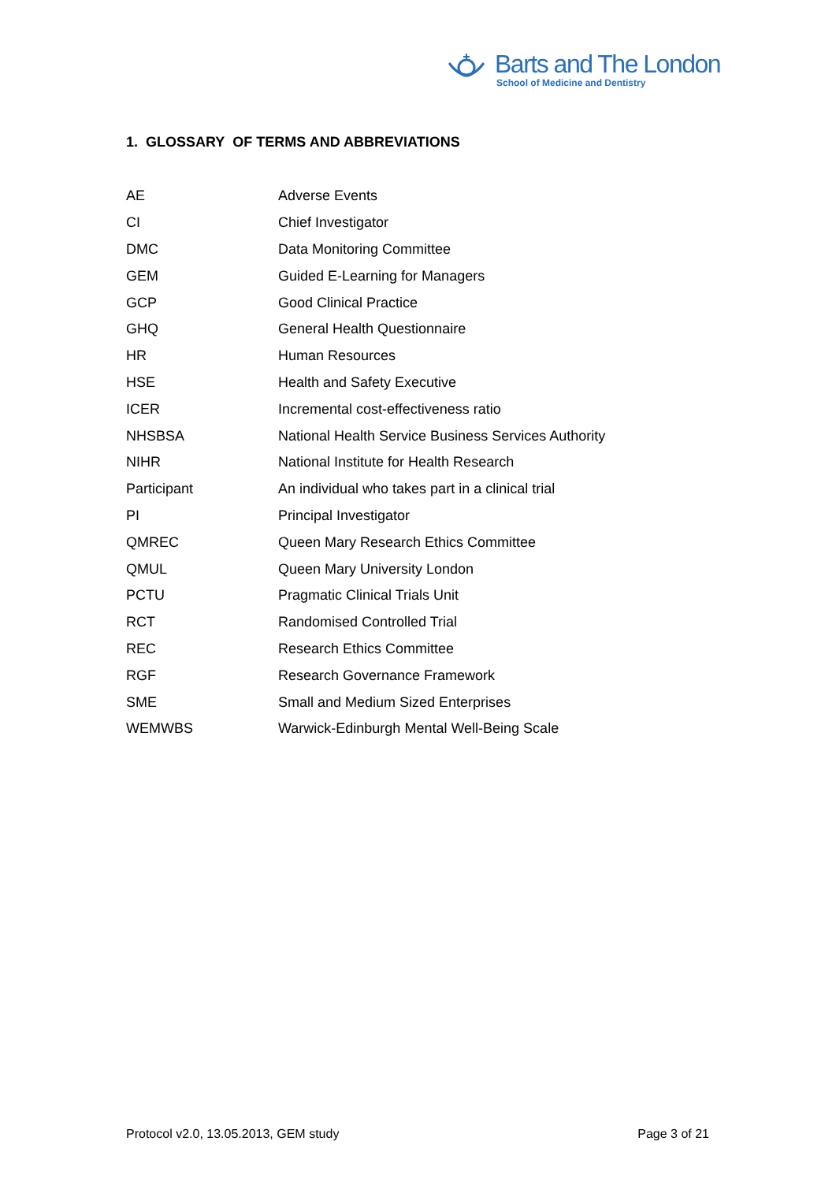Barts and The London
School of Medicine and Dentistry
1. GLOSSARY OF TERMS AND ABBREVIATIONS
| AE | Adverse Events |
| CI | Chief Investigator |
| DMC | Data Monitoring Committee |
| GEM | Guided E-Learning for Managers |
| GCP | Good Clinical Practice |
| GHQ | General Health Questionnaire |
| HR | Human Resources |
| HSE | Health and Safety Executive |
| ICER | Incremental cost-effectiveness ratio |
| NHSBSA | National Health Service Business Services Authority |
| NIHR | National Institute for Health Research |
| Participant | An individual who takes part in a clinical trial |
| PI | Principal Investigator |
| QMREC | Queen Mary Research Ethics Committee |
| QMUL | Queen Mary University London |
| PCTU | Pragmatic Clinical Trials Unit |
| RCT | Randomised Controlled Trial |
| REC | Research Ethics Committee |
| RGF | Research Governance Framework |
| SME | Small and Medium Sized Enterprises |
| WEMWBS | Warwick-Edinburgh Mental Well-Being Scale |
Protocol v2.0, 13.05.2013, GEM study Page 3 of 21